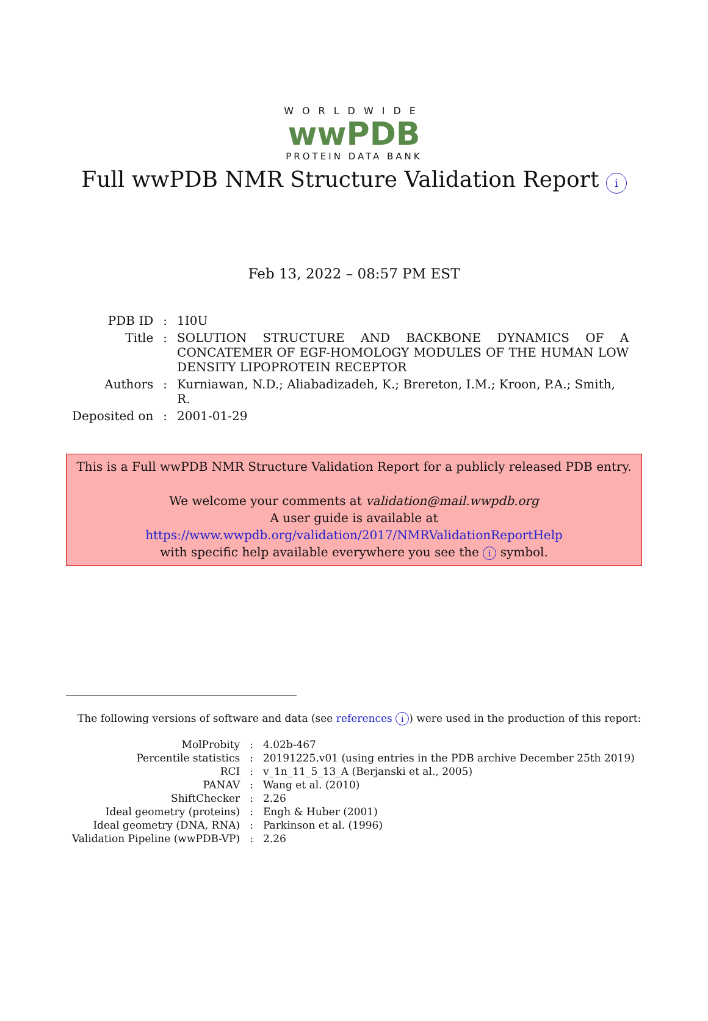WORLDWIDE
wwPDB
PROTEIN DATA BANK
Full wwPDB NMR Structure Validation Report i
Feb 13, 2022 – 08:57 PM EST
| PDB ID | : | 1I0U |
| Title | : | SOLUTION STRUCTURE AND BACKBONE DYNAMICS OF A CONCATEMER OF EGF-HOMOLOGY MODULES OF THE HUMAN LOW DENSITY LIPOPROTEIN RECEPTOR |
| Authors | : | Kurniawan, N.D.; Aliabadizadeh, K.; Brereton, I.M.; Kroon, P.A.; Smith, R. |
| Deposited on | : | 2001-01-29 |
This is a Full wwPDB NMR Structure Validation Report for a publicly released PDB entry.
We welcome your comments at validation@mail.wwpdb.org
A user guide is available at
https://www.wwpdb.org/validation/2017/NMRValidationReportHelp
with specific help available everywhere you see the i symbol.
The following versions of software and data (see references i) were used in the production of this report:
| MolProbity | : | 4.02b-467 |
| Percentile statistics | : | 20191225.v01 (using entries in the PDB archive December 25th 2019) |
| RCI | : | v_1n_11_5_13_A (Berjanski et al., 2005) |
| PANAV | : | Wang et al. (2010) |
| ShiftChecker | : | 2.26 |
| Ideal geometry (proteins) | : | Engh & Huber (2001) |
| Ideal geometry (DNA, RNA) | : | Parkinson et al. (1996) |
| Validation Pipeline (wwPDB-VP) | : | 2.26 |